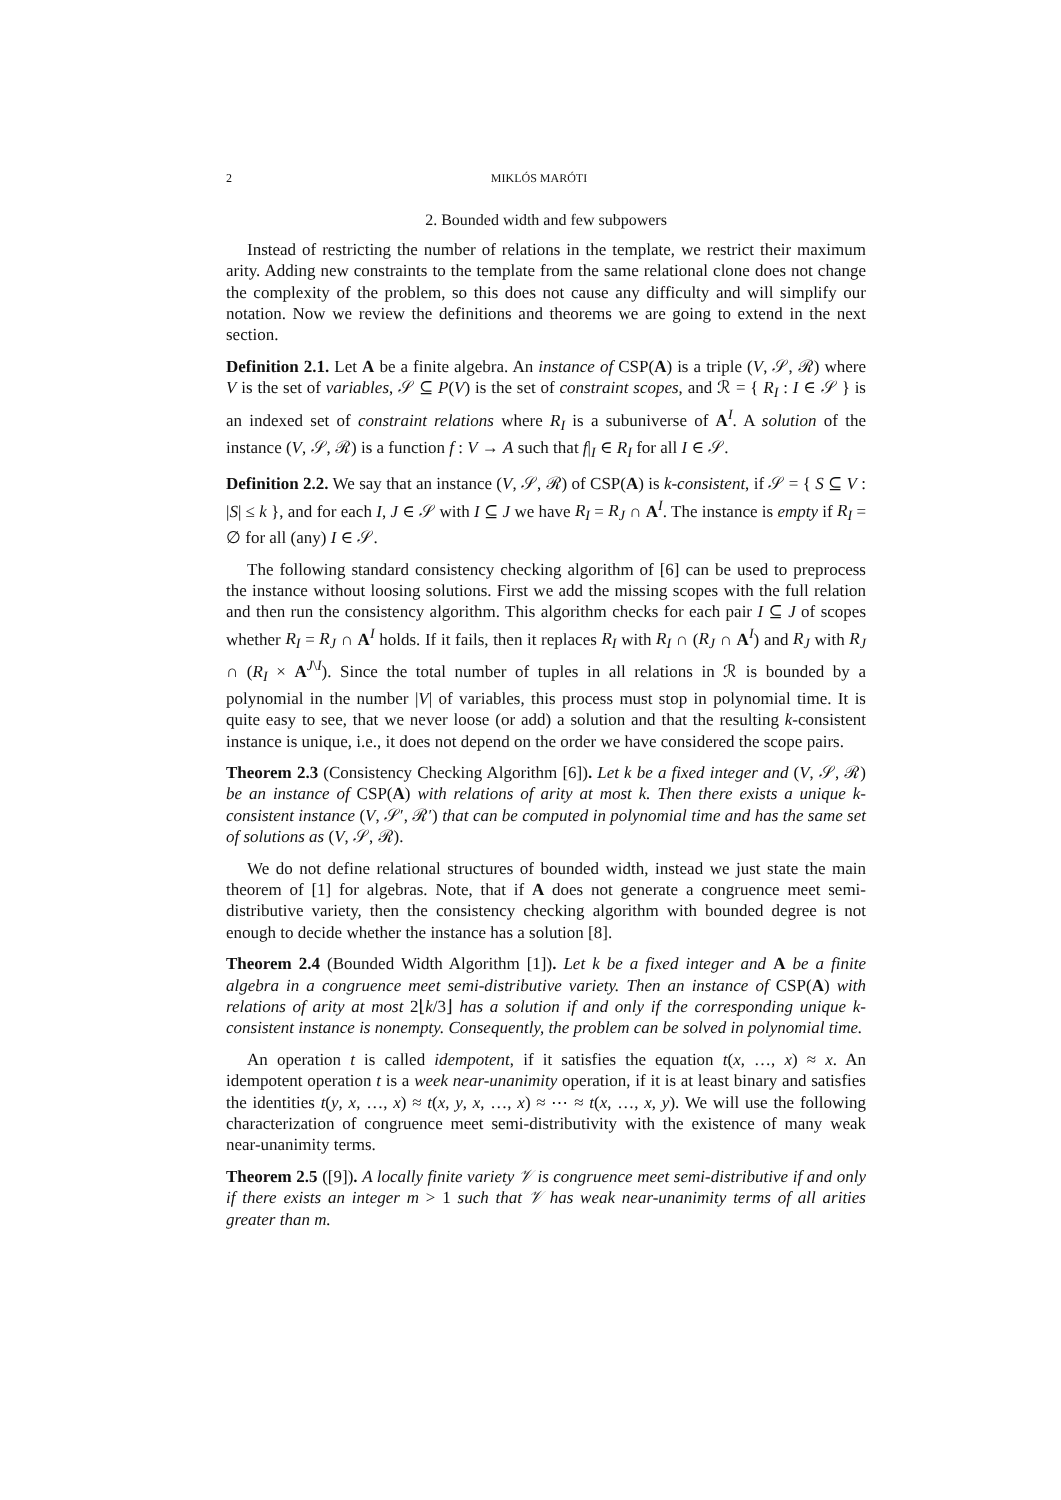2 MIKLÓS MARÓTI
2. Bounded width and few subpowers
Instead of restricting the number of relations in the template, we restrict their maximum arity. Adding new constraints to the template from the same relational clone does not change the complexity of the problem, so this does not cause any difficulty and will simplify our notation. Now we review the definitions and theorems we are going to extend in the next section.
Definition 2.1. Let A be a finite algebra. An instance of CSP(A) is a triple (V, 𝒮, ℛ) where V is the set of variables, 𝒮 ⊆ P(V) is the set of constraint scopes, and ℛ = { R<sub>I</sub> : I ∈ 𝒮 } is an indexed set of constraint relations where R<sub>I</sub> is a subuniverse of A<sup>I</sup>. A solution of the instance (V, 𝒮, ℛ) is a function f : V → A such that f|<sub>I</sub> ∈ R<sub>I</sub> for all I ∈ 𝒮.
Definition 2.2. We say that an instance (V, 𝒮, ℛ) of CSP(A) is k-consistent, if 𝒮 = { S ⊆ V : |S| ≤ k }, and for each I, J ∈ 𝒮 with I ⊆ J we have R<sub>I</sub> = R<sub>J</sub> ∩ A<sup>I</sup>. The instance is empty if R<sub>I</sub> = ∅ for all (any) I ∈ 𝒮.
The following standard consistency checking algorithm of [6] can be used to preprocess the instance without loosing solutions. First we add the missing scopes with the full relation and then run the consistency algorithm. This algorithm checks for each pair I ⊆ J of scopes whether R<sub>I</sub> = R<sub>J</sub> ∩ A<sup>I</sup> holds. If it fails, then it replaces R<sub>I</sub> with R<sub>I</sub> ∩ (R<sub>J</sub> ∩ A<sup>I</sup>) and R<sub>J</sub> with R<sub>J</sub> ∩ (R<sub>I</sub> × A<sup>J\I</sup>). Since the total number of tuples in all relations in ℛ is bounded by a polynomial in the number |V| of variables, this process must stop in polynomial time. It is quite easy to see, that we never loose (or add) a solution and that the resulting k-consistent instance is unique, i.e., it does not depend on the order we have considered the scope pairs.
Theorem 2.3 (Consistency Checking Algorithm [6]). Let k be a fixed integer and (V, 𝒮, ℛ) be an instance of CSP(A) with relations of arity at most k. Then there exists a unique k-consistent instance (V, 𝒮′, ℛ′) that can be computed in polynomial time and has the same set of solutions as (V, 𝒮, ℛ).
We do not define relational structures of bounded width, instead we just state the main theorem of [1] for algebras. Note, that if A does not generate a congruence meet semi-distributive variety, then the consistency checking algorithm with bounded degree is not enough to decide whether the instance has a solution [8].
Theorem 2.4 (Bounded Width Algorithm [1]). Let k be a fixed integer and A be a finite algebra in a congruence meet semi-distributive variety. Then an instance of CSP(A) with relations of arity at most 2⌊k/3⌋ has a solution if and only if the corresponding unique k-consistent instance is nonempty. Consequently, the problem can be solved in polynomial time.
An operation t is called idempotent, if it satisfies the equation t(x, …, x) ≈ x. An idempotent operation t is a week near-unanimity operation, if it is at least binary and satisfies the identities t(y, x, …, x) ≈ t(x, y, x, …, x) ≈ ⋯ ≈ t(x, …, x, y). We will use the following characterization of congruence meet semi-distributivity with the existence of many weak near-unanimity terms.
Theorem 2.5 ([9]). A locally finite variety 𝒱 is congruence meet semi-distributive if and only if there exists an integer m > 1 such that 𝒱 has weak near-unanimity terms of all arities greater than m.